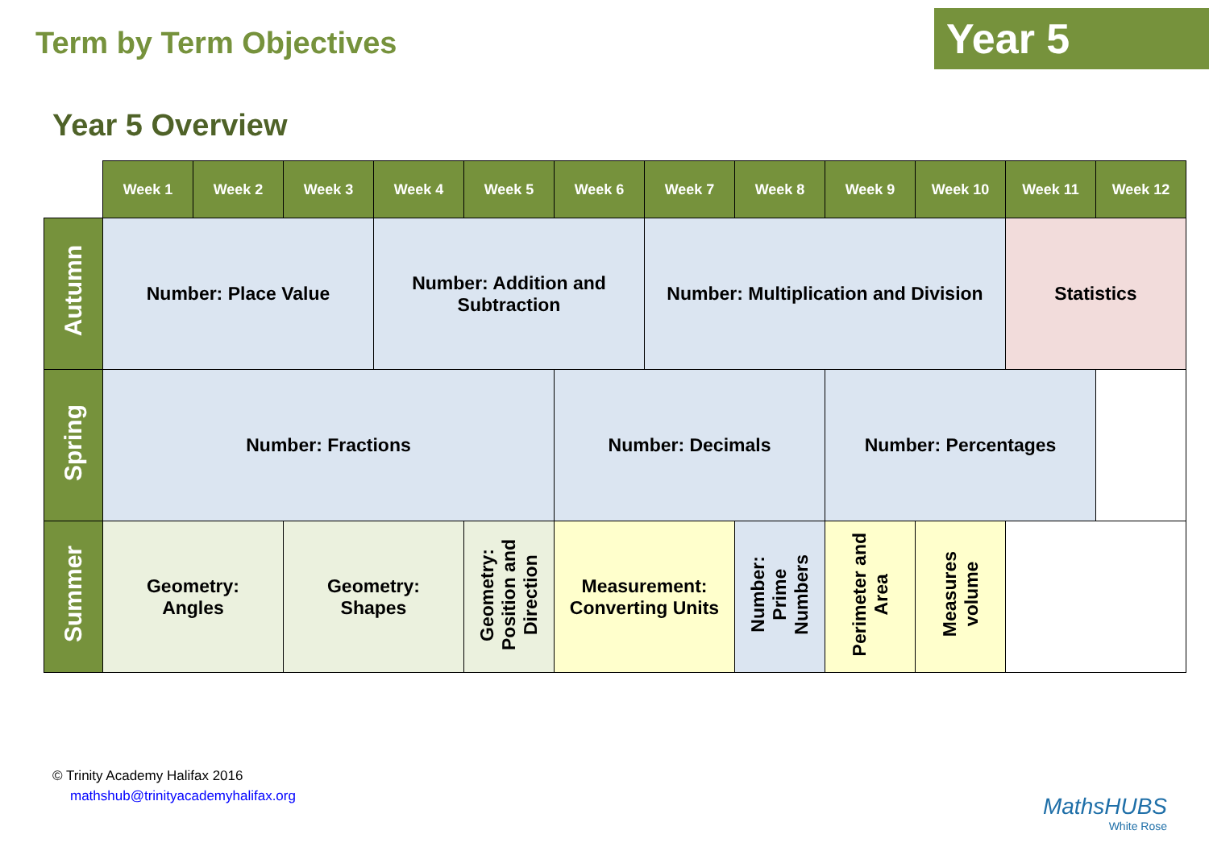Term by Term Objectives
Year 5
Year 5 Overview
| | Week 1 | Week 2 | Week 3 | Week 4 | Week 5 | Week 6 | Week 7 | Week 8 | Week 9 | Week 10 | Week 11 | Week 12 |
| Autumn | Number: Place Value | | | Number: Addition and Subtraction | | | Number: Multiplication and Division | | | | Statistics | |
| Spring | Number: Fractions | | | | | Number: Decimals | | | Number: Percentages | | | |
| Summer | Geometry: Angles | | Geometry: Shapes | | Geometry: Position and Direction | Measurement: Converting Units | | Number: Prime Numbers | Perimeter and Area | Measures volume | | |
© Trinity Academy Halifax 2016
mathshub@trinityacademyhalifax.org
MathsHUBS
White Rose